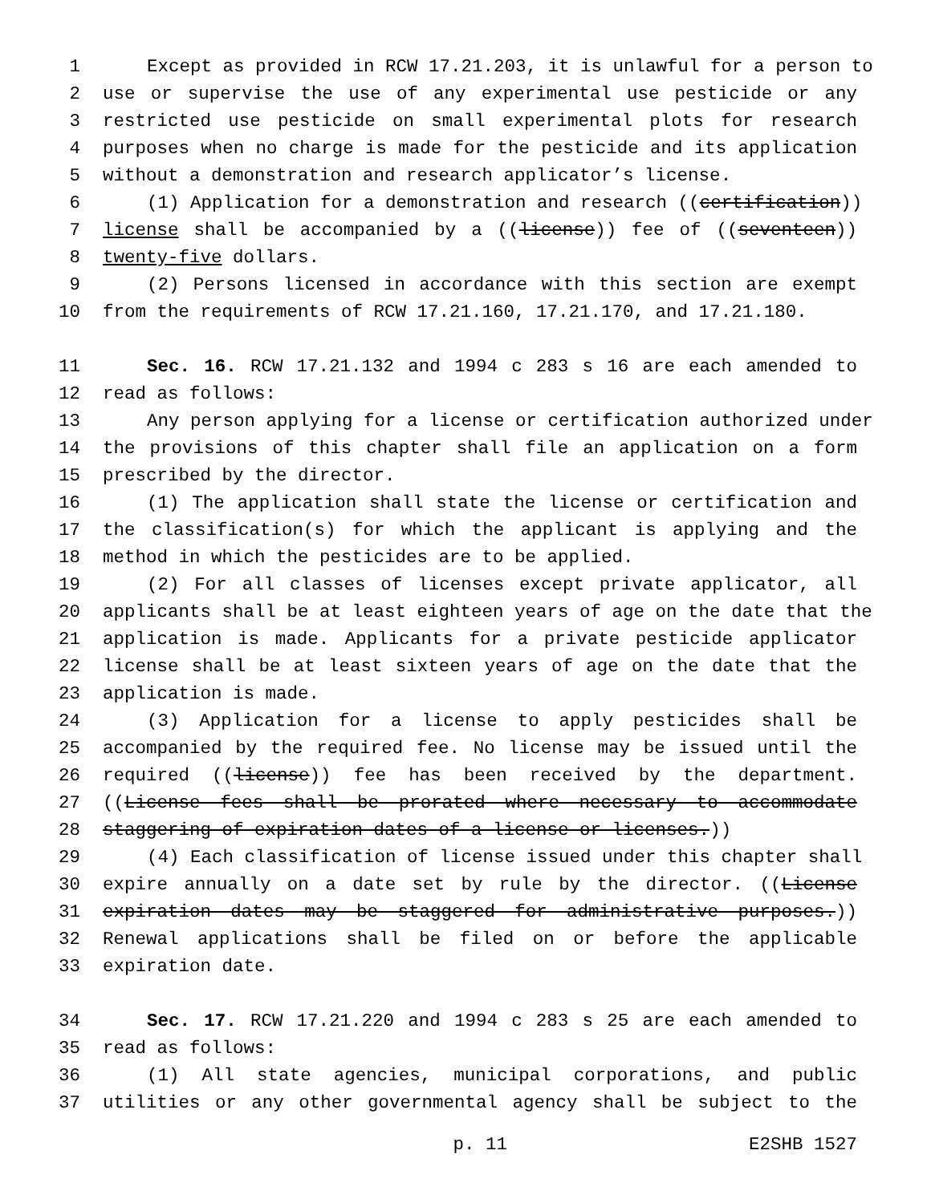1 Except as provided in RCW 17.21.203, it is unlawful for a person to
2 use or supervise the use of any experimental use pesticide or any
3 restricted use pesticide on small experimental plots for research
4 purposes when no charge is made for the pesticide and its application
5 without a demonstration and research applicator’s license.
6 (1) Application for a demonstration and research ((certification))
7 license shall be accompanied by a ((license)) fee of ((seventeen))
8 twenty-five dollars.
9 (2) Persons licensed in accordance with this section are exempt
10 from the requirements of RCW 17.21.160, 17.21.170, and 17.21.180.
11 Sec. 16. RCW 17.21.132 and 1994 c 283 s 16 are each amended to
12 read as follows:
13 Any person applying for a license or certification authorized under
14 the provisions of this chapter shall file an application on a form
15 prescribed by the director.
16 (1) The application shall state the license or certification and
17 the classification(s) for which the applicant is applying and the
18 method in which the pesticides are to be applied.
19 (2) For all classes of licenses except private applicator, all
20 applicants shall be at least eighteen years of age on the date that the
21 application is made. Applicants for a private pesticide applicator
22 license shall be at least sixteen years of age on the date that the
23 application is made.
24 (3) Application for a license to apply pesticides shall be
25 accompanied by the required fee. No license may be issued until the
26 required ((license)) fee has been received by the department.
27 ((License fees shall be prorated where necessary to accommodate
28 staggering of expiration dates of a license or licenses.))
29 (4) Each classification of license issued under this chapter shall
30 expire annually on a date set by rule by the director. ((License
31 expiration dates may be staggered for administrative purposes.))
32 Renewal applications shall be filed on or before the applicable
33 expiration date.
34 Sec. 17. RCW 17.21.220 and 1994 c 283 s 25 are each amended to
35 read as follows:
36 (1) All state agencies, municipal corporations, and public
37 utilities or any other governmental agency shall be subject to the
p. 11 E2SHB 1527